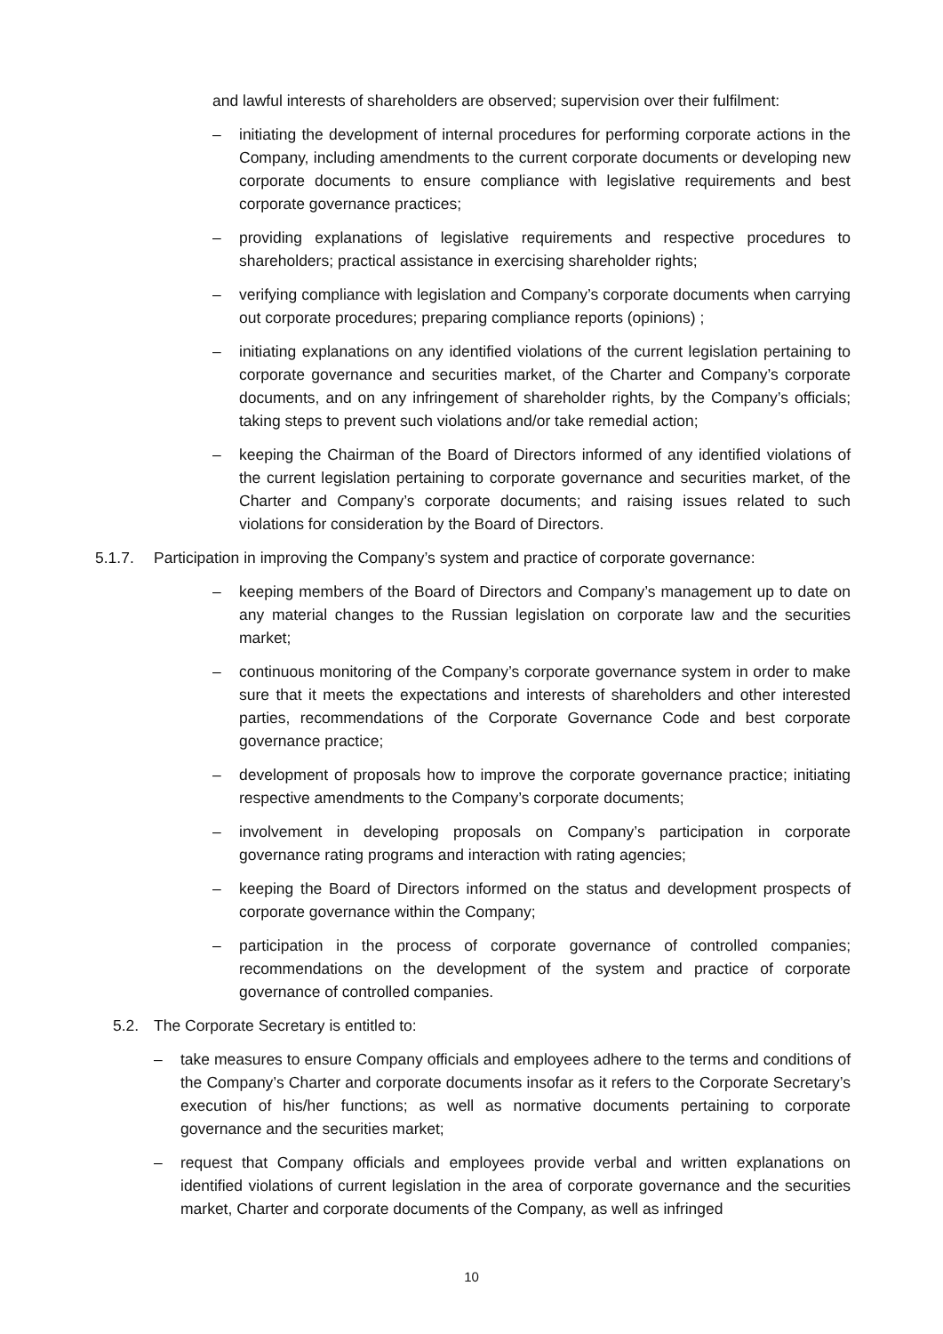and lawful interests of shareholders are observed; supervision over their fulfilment:
– initiating the development of internal procedures for performing corporate actions in the Company, including amendments to the current corporate documents or developing new corporate documents to ensure compliance with legislative requirements and best corporate governance practices;
– providing explanations of legislative requirements and respective procedures to shareholders; practical assistance in exercising shareholder rights;
– verifying compliance with legislation and Company’s corporate documents when carrying out corporate procedures; preparing compliance reports (opinions) ;
– initiating explanations on any identified violations of the current legislation pertaining to corporate governance and securities market, of the Charter and Company’s corporate documents, and on any infringement of shareholder rights, by the Company’s officials; taking steps to prevent such violations and/or take remedial action;
– keeping the Chairman of the Board of Directors informed of any identified violations of the current legislation pertaining to corporate governance and securities market, of the Charter and Company’s corporate documents; and raising issues related to such violations for consideration by the Board of Directors.
5.1.7. Participation in improving the Company’s system and practice of corporate governance:
– keeping members of the Board of Directors and Company’s management up to date on any material changes to the Russian legislation on corporate law and the securities market;
– continuous monitoring of the Company’s corporate governance system in order to make sure that it meets the expectations and interests of shareholders and other interested parties, recommendations of the Corporate Governance Code and best corporate governance practice;
– development of proposals how to improve the corporate governance practice; initiating respective amendments to the Company’s corporate documents;
– involvement in developing proposals on Company’s participation in corporate governance rating programs and interaction with rating agencies;
– keeping the Board of Directors informed on the status and development prospects of corporate governance within the Company;
– participation in the process of corporate governance of controlled companies; recommendations on the development of the system and practice of corporate governance of controlled companies.
5.2. The Corporate Secretary is entitled to:
– take measures to ensure Company officials and employees adhere to the terms and conditions of the Company’s Charter and corporate documents insofar as it refers to the Corporate Secretary’s execution of his/her functions; as well as normative documents pertaining to corporate governance and the securities market;
– request that Company officials and employees provide verbal and written explanations on identified violations of current legislation in the area of corporate governance and the securities market, Charter and corporate documents of the Company, as well as infringed
10